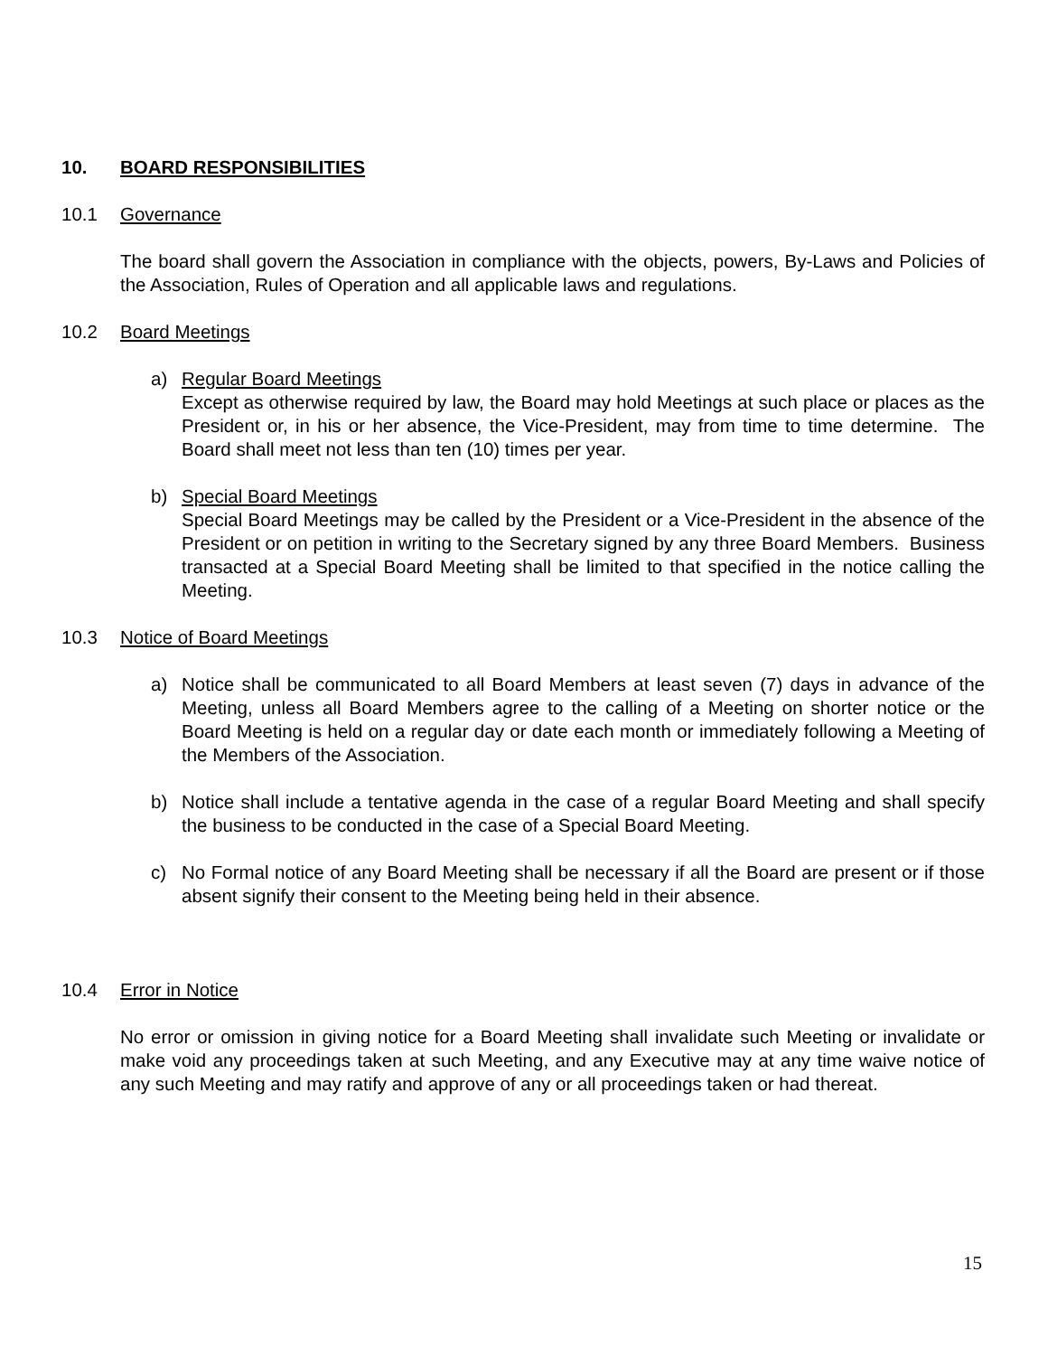10. BOARD RESPONSIBILITIES
10.1 Governance
The board shall govern the Association in compliance with the objects, powers, By-Laws and Policies of the Association, Rules of Operation and all applicable laws and regulations.
10.2 Board Meetings
a) Regular Board Meetings
Except as otherwise required by law, the Board may hold Meetings at such place or places as the President or, in his or her absence, the Vice-President, may from time to time determine. The Board shall meet not less than ten (10) times per year.
b) Special Board Meetings
Special Board Meetings may be called by the President or a Vice-President in the absence of the President or on petition in writing to the Secretary signed by any three Board Members. Business transacted at a Special Board Meeting shall be limited to that specified in the notice calling the Meeting.
10.3 Notice of Board Meetings
a) Notice shall be communicated to all Board Members at least seven (7) days in advance of the Meeting, unless all Board Members agree to the calling of a Meeting on shorter notice or the Board Meeting is held on a regular day or date each month or immediately following a Meeting of the Members of the Association.
b) Notice shall include a tentative agenda in the case of a regular Board Meeting and shall specify the business to be conducted in the case of a Special Board Meeting.
c) No Formal notice of any Board Meeting shall be necessary if all the Board are present or if those absent signify their consent to the Meeting being held in their absence.
10.4 Error in Notice
No error or omission in giving notice for a Board Meeting shall invalidate such Meeting or invalidate or make void any proceedings taken at such Meeting, and any Executive may at any time waive notice of any such Meeting and may ratify and approve of any or all proceedings taken or had thereat.
15